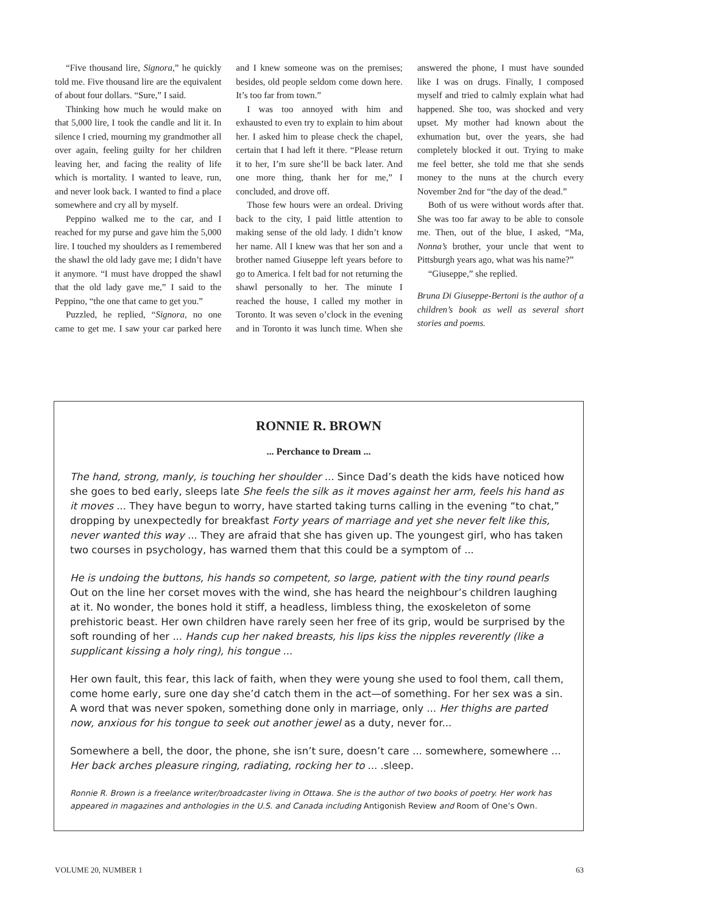“Five thousand lire, Signora,” he quickly told me. Five thousand lire are the equivalent of about four dollars. “Sure,” I said.
Thinking how much he would make on that 5,000 lire, I took the candle and lit it. In silence I cried, mourning my grandmother all over again, feeling guilty for her children leaving her, and facing the reality of life which is mortality. I wanted to leave, run, and never look back. I wanted to find a place somewhere and cry all by myself.
Peppino walked me to the car, and I reached for my purse and gave him the 5,000 lire. I touched my shoulders as I remembered the shawl the old lady gave me; I didn’t have it anymore. “I must have dropped the shawl that the old lady gave me,” I said to the Peppino, “the one that came to get you.”
Puzzled, he replied, “Signora, no one came to get me. I saw your car parked here and I knew someone was on the premises; besides, old people seldom come down here. It’s too far from town.”
I was too annoyed with him and exhausted to even try to explain to him about her. I asked him to please check the chapel, certain that I had left it there. “Please return it to her, I’m sure she’ll be back later. And one more thing, thank her for me,” I concluded, and drove off.
Those few hours were an ordeal. Driving back to the city, I paid little attention to making sense of the old lady. I didn’t know her name. All I knew was that her son and a brother named Giuseppe left years before to go to America. I felt bad for not returning the shawl personally to her. The minute I reached the house, I called my mother in Toronto. It was seven o’clock in the evening and in Toronto it was lunch time. When she answered the phone, I must have sounded like I was on drugs. Finally, I composed myself and tried to calmly explain what had happened. She too, was shocked and very upset. My mother had known about the exhumation but, over the years, she had completely blocked it out. Trying to make me feel better, she told me that she sends money to the nuns at the church every November 2nd for “the day of the dead.”
Both of us were without words after that. She was too far away to be able to console me. Then, out of the blue, I asked, “Ma, Nonna’s brother, your uncle that went to Pittsburgh years ago, what was his name?”
“Giuseppe,” she replied.
Bruna Di Giuseppe-Bertoni is the author of a children’s book as well as several short stories and poems.
RONNIE R. BROWN
... Perchance to Dream ...
The hand, strong, manly, is touching her shoulder ... Since Dad’s death the kids have noticed how she goes to bed early, sleeps late She feels the silk as it moves against her arm, feels his hand as it moves ... They have begun to worry, have started taking turns calling in the evening “to chat,” dropping by unexpectedly for breakfast Forty years of marriage and yet she never felt like this, never wanted this way ... They are afraid that she has given up. The youngest girl, who has taken two courses in psychology, has warned them that this could be a symptom of ...
He is undoing the buttons, his hands so competent, so large, patient with the tiny round pearls Out on the line her corset moves with the wind, she has heard the neighbour’s children laughing at it. No wonder, the bones hold it stiff, a headless, limbless thing, the exoskeleton of some prehistoric beast. Her own children have rarely seen her free of its grip, would be surprised by the soft rounding of her ... Hands cup her naked breasts, his lips kiss the nipples reverently (like a supplicant kissing a holy ring), his tongue ...
Her own fault, this fear, this lack of faith, when they were young she used to fool them, call them, come home early, sure one day she’d catch them in the act—of something. For her sex was a sin. A word that was never spoken, something done only in marriage, only ... Her thighs are parted now, anxious for his tongue to seek out another jewel as a duty, never for...
Somewhere a bell, the door, the phone, she isn’t sure, doesn’t care ... somewhere, somewhere ... Her back arches pleasure ringing, radiating, rocking her to ... .sleep.
Ronnie R. Brown is a freelance writer/broadcaster living in Ottawa. She is the author of two books of poetry. Her work has appeared in magazines and anthologies in the U.S. and Canada including Antigonish Review and Room of One’s Own.
VOLUME 20, NUMBER 1 63